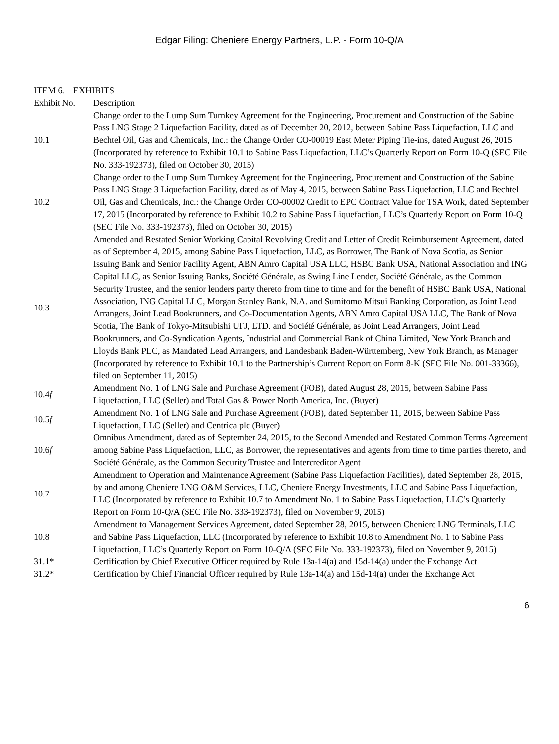Edgar Filing: Cheniere Energy Partners, L.P. - Form 10-Q/A
ITEM 6. EXHIBITS
| Exhibit No. | Description |
| 10.1 | Change order to the Lump Sum Turnkey Agreement for the Engineering, Procurement and Construction of the Sabine Pass LNG Stage 2 Liquefaction Facility, dated as of December 20, 2012, between Sabine Pass Liquefaction, LLC and Bechtel Oil, Gas and Chemicals, Inc.: the Change Order CO-00019 East Meter Piping Tie-ins, dated August 26, 2015 (Incorporated by reference to Exhibit 10.1 to Sabine Pass Liquefaction, LLC’s Quarterly Report on Form 10-Q (SEC File No. 333-192373), filed on October 30, 2015) |
| 10.2 | Change order to the Lump Sum Turnkey Agreement for the Engineering, Procurement and Construction of the Sabine Pass LNG Stage 3 Liquefaction Facility, dated as of May 4, 2015, between Sabine Pass Liquefaction, LLC and Bechtel Oil, Gas and Chemicals, Inc.: the Change Order CO-00002 Credit to EPC Contract Value for TSA Work, dated September 17, 2015 (Incorporated by reference to Exhibit 10.2 to Sabine Pass Liquefaction, LLC’s Quarterly Report on Form 10-Q (SEC File No. 333-192373), filed on October 30, 2015) |
| 10.3 | Amended and Restated Senior Working Capital Revolving Credit and Letter of Credit Reimbursement Agreement, dated as of September 4, 2015, among Sabine Pass Liquefaction, LLC, as Borrower, The Bank of Nova Scotia, as Senior Issuing Bank and Senior Facility Agent, ABN Amro Capital USA LLC, HSBC Bank USA, National Association and ING Capital LLC, as Senior Issuing Banks, Société Générale, as Swing Line Lender, Société Générale, as the Common Security Trustee, and the senior lenders party thereto from time to time and for the benefit of HSBC Bank USA, National Association, ING Capital LLC, Morgan Stanley Bank, N.A. and Sumitomo Mitsui Banking Corporation, as Joint Lead Arrangers, Joint Lead Bookrunners, and Co-Documentation Agents, ABN Amro Capital USA LLC, The Bank of Nova Scotia, The Bank of Tokyo-Mitsubishi UFJ, LTD. and Société Générale, as Joint Lead Arrangers, Joint Lead Bookrunners, and Co-Syndication Agents, Industrial and Commercial Bank of China Limited, New York Branch and Lloyds Bank PLC, as Mandated Lead Arrangers, and Landesbank Baden-Württemberg, New York Branch, as Manager (Incorporated by reference to Exhibit 10.1 to the Partnership’s Current Report on Form 8-K (SEC File No. 001-33366), filed on September 11, 2015) |
| 10.4 f | Amendment No. 1 of LNG Sale and Purchase Agreement (FOB), dated August 28, 2015, between Sabine Pass Liquefaction, LLC (Seller) and Total Gas & Power North America, Inc. (Buyer) |
| 10.5 f | Amendment No. 1 of LNG Sale and Purchase Agreement (FOB), dated September 11, 2015, between Sabine Pass Liquefaction, LLC (Seller) and Centrica plc (Buyer) |
| 10.6 f | Omnibus Amendment, dated as of September 24, 2015, to the Second Amended and Restated Common Terms Agreement among Sabine Pass Liquefaction, LLC, as Borrower, the representatives and agents from time to time parties thereto, and Société Générale, as the Common Security Trustee and Intercreditor Agent |
| 10.7 | Amendment to Operation and Maintenance Agreement (Sabine Pass Liquefaction Facilities), dated September 28, 2015, by and among Cheniere LNG O&M Services, LLC, Cheniere Energy Investments, LLC and Sabine Pass Liquefaction, LLC (Incorporated by reference to Exhibit 10.7 to Amendment No. 1 to Sabine Pass Liquefaction, LLC’s Quarterly Report on Form 10-Q/A (SEC File No. 333-192373), filed on November 9, 2015) |
| 10.8 | Amendment to Management Services Agreement, dated September 28, 2015, between Cheniere LNG Terminals, LLC and Sabine Pass Liquefaction, LLC (Incorporated by reference to Exhibit 10.8 to Amendment No. 1 to Sabine Pass Liquefaction, LLC’s Quarterly Report on Form 10-Q/A (SEC File No. 333-192373), filed on November 9, 2015) |
| 31.1* | Certification by Chief Executive Officer required by Rule 13a-14(a) and 15d-14(a) under the Exchange Act |
| 31.2* | Certification by Chief Financial Officer required by Rule 13a-14(a) and 15d-14(a) under the Exchange Act |
6